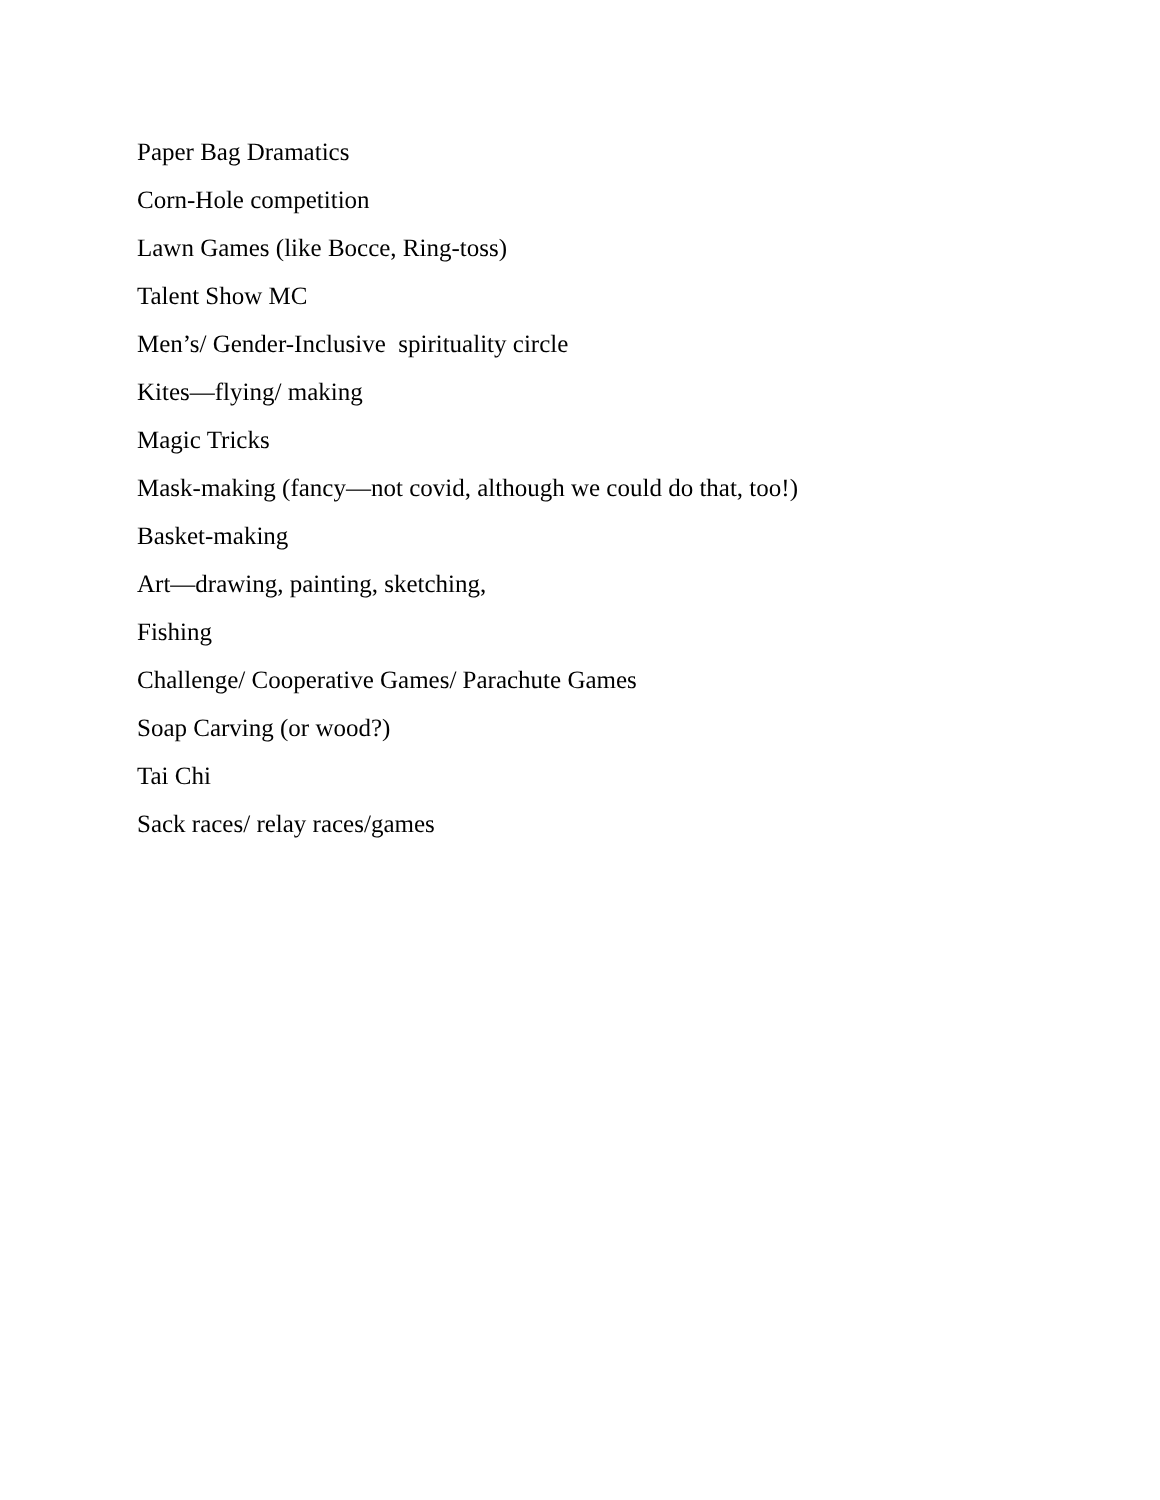Paper Bag Dramatics
Corn-Hole competition
Lawn Games (like Bocce, Ring-toss)
Talent Show MC
Men’s/ Gender-Inclusive spirituality circle
Kites—flying/ making
Magic Tricks
Mask-making (fancy—not covid, although we could do that, too!)
Basket-making
Art—drawing, painting, sketching,
Fishing
Challenge/ Cooperative Games/ Parachute Games
Soap Carving (or wood?)
Tai Chi
Sack races/ relay races/games